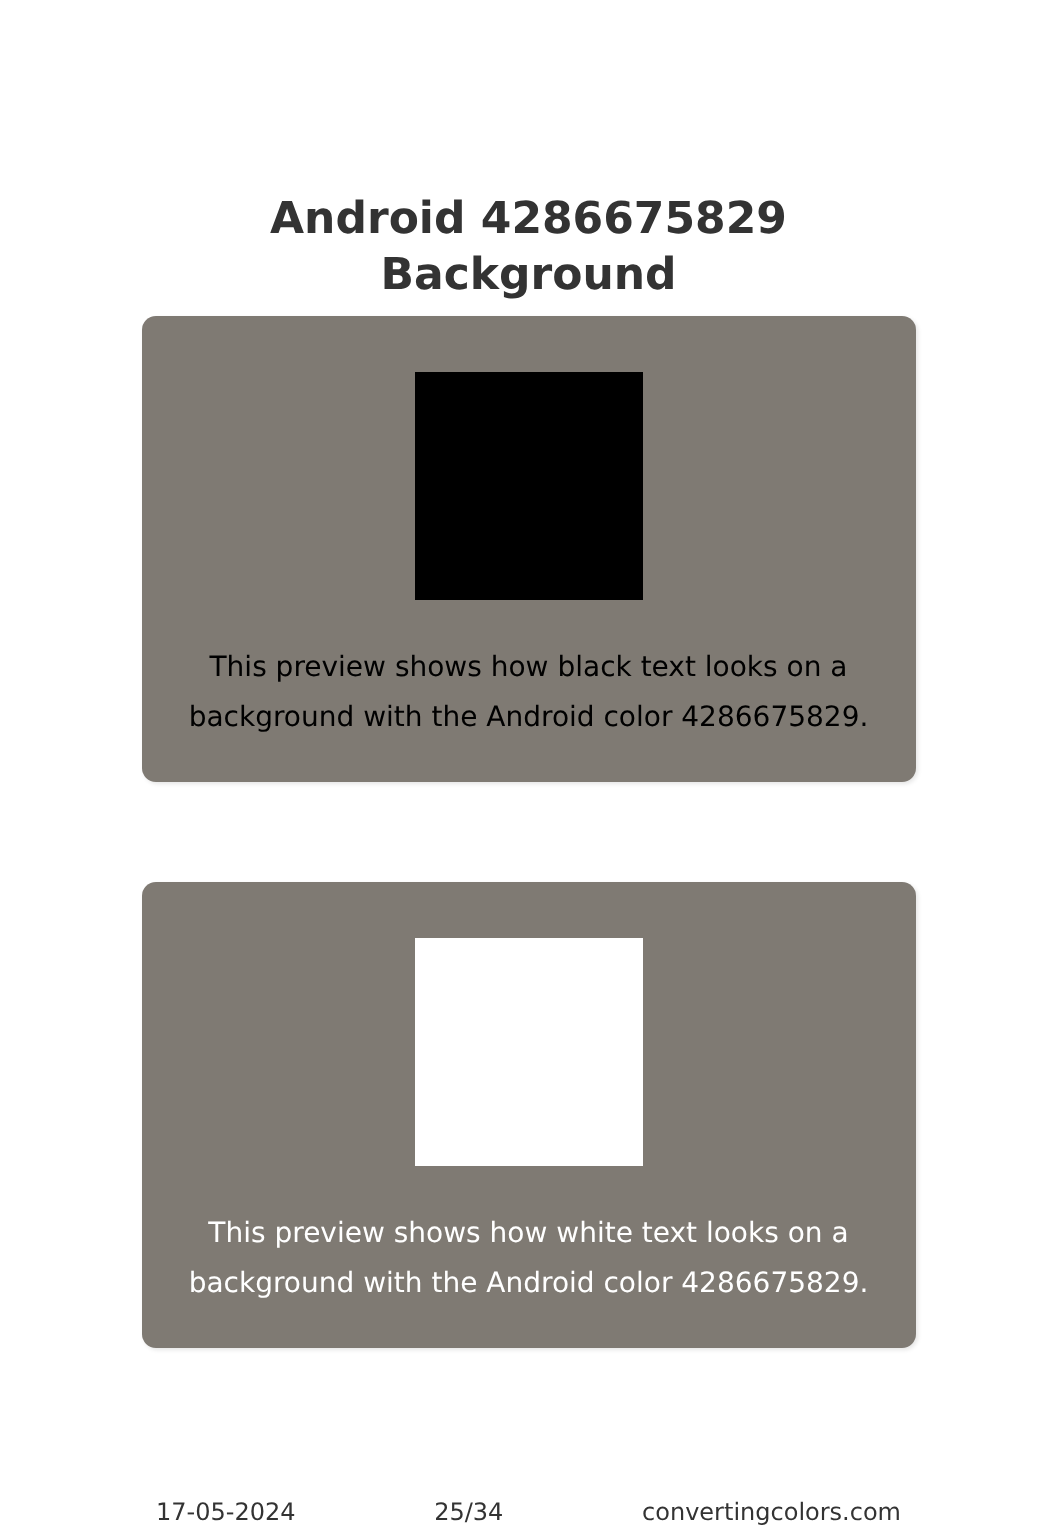Android 4286675829 Background
This preview shows how black text looks on a background with the Android color 4286675829.
This preview shows how white text looks on a background with the Android color 4286675829.
17-05-2024 25/34 convertingcolors.com